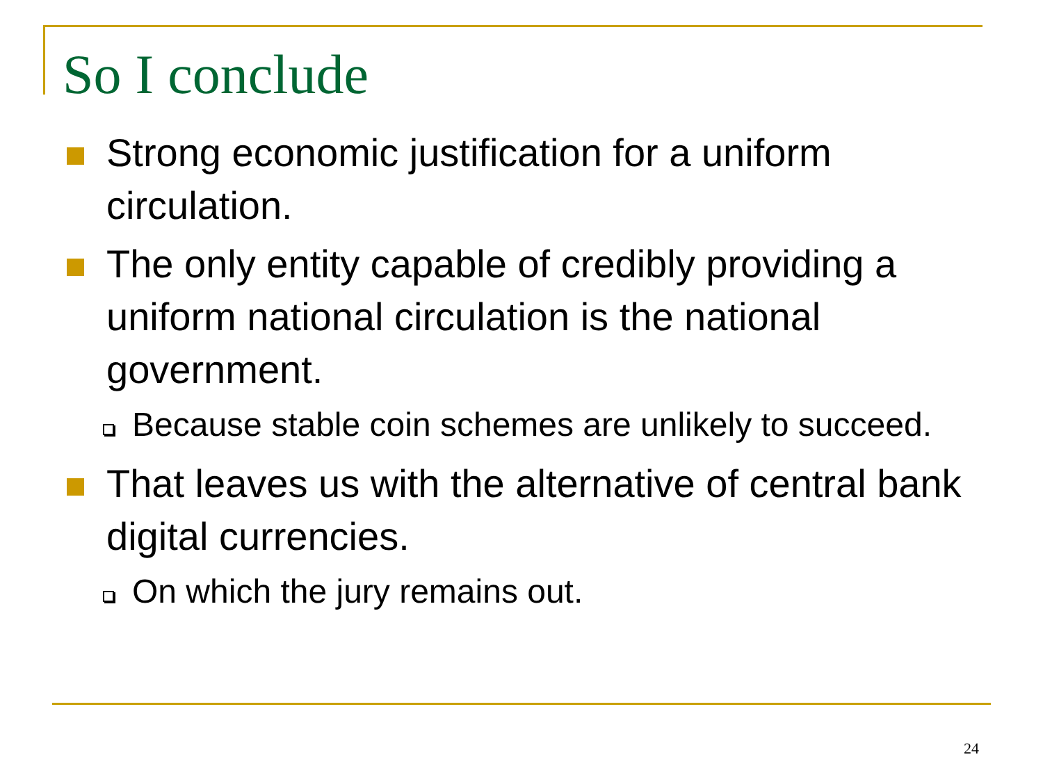So I conclude
Strong economic justification for a uniform circulation.
The only entity capable of credibly providing a uniform national circulation is the national government.
Because stable coin schemes are unlikely to succeed.
That leaves us with the alternative of central bank digital currencies.
On which the jury remains out.
24